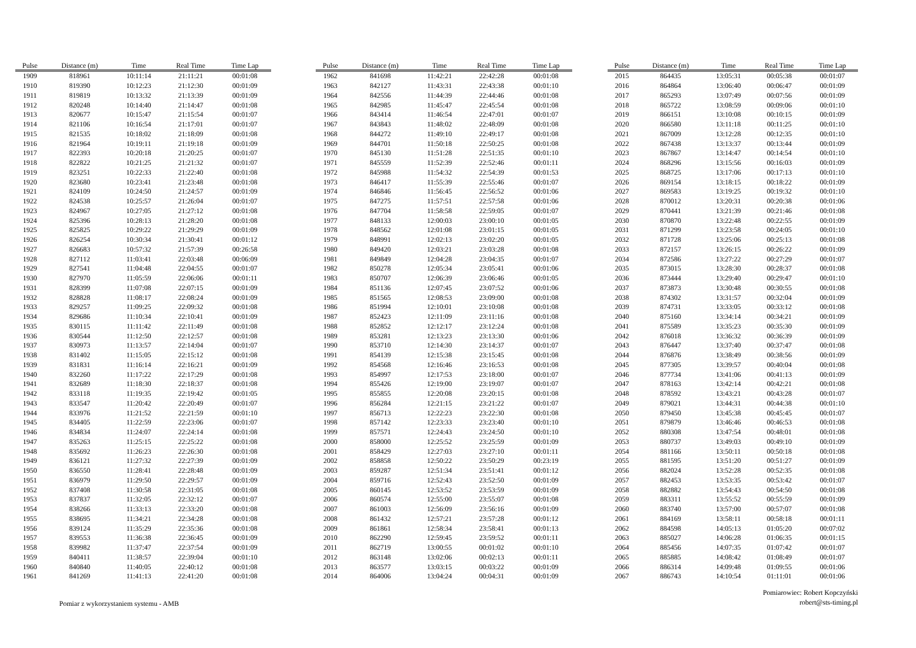| Pulse | Distance (m) | Time | Real Time | Time Lap |
| --- | --- | --- | --- | --- |
| 1909 | 818961 | 10:11:14 | 21:11:21 | 00:01:08 |
| 1910 | 819390 | 10:12:23 | 21:12:30 | 00:01:09 |
| 1911 | 819819 | 10:13:32 | 21:13:39 | 00:01:09 |
| 1912 | 820248 | 10:14:40 | 21:14:47 | 00:01:08 |
| 1913 | 820677 | 10:15:47 | 21:15:54 | 00:01:07 |
| 1914 | 821106 | 10:16:54 | 21:17:01 | 00:01:07 |
| 1915 | 821535 | 10:18:02 | 21:18:09 | 00:01:08 |
| 1916 | 821964 | 10:19:11 | 21:19:18 | 00:01:09 |
| 1917 | 822393 | 10:20:18 | 21:20:25 | 00:01:07 |
| 1918 | 822822 | 10:21:25 | 21:21:32 | 00:01:07 |
| 1919 | 823251 | 10:22:33 | 21:22:40 | 00:01:08 |
| 1920 | 823680 | 10:23:41 | 21:23:48 | 00:01:08 |
| 1921 | 824109 | 10:24:50 | 21:24:57 | 00:01:09 |
| 1922 | 824538 | 10:25:57 | 21:26:04 | 00:01:07 |
| 1923 | 824967 | 10:27:05 | 21:27:12 | 00:01:08 |
| 1924 | 825396 | 10:28:13 | 21:28:20 | 00:01:08 |
| 1925 | 825825 | 10:29:22 | 21:29:29 | 00:01:09 |
| 1926 | 826254 | 10:30:34 | 21:30:41 | 00:01:12 |
| 1927 | 826683 | 10:57:32 | 21:57:39 | 00:26:58 |
| 1928 | 827112 | 11:03:41 | 22:03:48 | 00:06:09 |
| 1929 | 827541 | 11:04:48 | 22:04:55 | 00:01:07 |
| 1930 | 827970 | 11:05:59 | 22:06:06 | 00:01:11 |
| 1931 | 828399 | 11:07:08 | 22:07:15 | 00:01:09 |
| 1932 | 828828 | 11:08:17 | 22:08:24 | 00:01:09 |
| 1933 | 829257 | 11:09:25 | 22:09:32 | 00:01:08 |
| 1934 | 829686 | 11:10:34 | 22:10:41 | 00:01:09 |
| 1935 | 830115 | 11:11:42 | 22:11:49 | 00:01:08 |
| 1936 | 830544 | 11:12:50 | 22:12:57 | 00:01:08 |
| 1937 | 830973 | 11:13:57 | 22:14:04 | 00:01:07 |
| 1938 | 831402 | 11:15:05 | 22:15:12 | 00:01:08 |
| 1939 | 831831 | 11:16:14 | 22:16:21 | 00:01:09 |
| 1940 | 832260 | 11:17:22 | 22:17:29 | 00:01:08 |
| 1941 | 832689 | 11:18:30 | 22:18:37 | 00:01:08 |
| 1942 | 833118 | 11:19:35 | 22:19:42 | 00:01:05 |
| 1943 | 833547 | 11:20:42 | 22:20:49 | 00:01:07 |
| 1944 | 833976 | 11:21:52 | 22:21:59 | 00:01:10 |
| 1945 | 834405 | 11:22:59 | 22:23:06 | 00:01:07 |
| 1946 | 834834 | 11:24:07 | 22:24:14 | 00:01:08 |
| 1947 | 835263 | 11:25:15 | 22:25:22 | 00:01:08 |
| 1948 | 835692 | 11:26:23 | 22:26:30 | 00:01:08 |
| 1949 | 836121 | 11:27:32 | 22:27:39 | 00:01:09 |
| 1950 | 836550 | 11:28:41 | 22:28:48 | 00:01:09 |
| 1951 | 836979 | 11:29:50 | 22:29:57 | 00:01:09 |
| 1952 | 837408 | 11:30:58 | 22:31:05 | 00:01:08 |
| 1953 | 837837 | 11:32:05 | 22:32:12 | 00:01:07 |
| 1954 | 838266 | 11:33:13 | 22:33:20 | 00:01:08 |
| 1955 | 838695 | 11:34:21 | 22:34:28 | 00:01:08 |
| 1956 | 839124 | 11:35:29 | 22:35:36 | 00:01:08 |
| 1957 | 839553 | 11:36:38 | 22:36:45 | 00:01:09 |
| 1958 | 839982 | 11:37:47 | 22:37:54 | 00:01:09 |
| 1959 | 840411 | 11:38:57 | 22:39:04 | 00:01:10 |
| 1960 | 840840 | 11:40:05 | 22:40:12 | 00:01:08 |
| 1961 | 841269 | 11:41:13 | 22:41:20 | 00:01:08 |
| Pulse | Distance (m) | Time | Real Time | Time Lap |
| --- | --- | --- | --- | --- |
| 1962 | 841698 | 11:42:21 | 22:42:28 | 00:01:08 |
| 1963 | 842127 | 11:43:31 | 22:43:38 | 00:01:10 |
| 1964 | 842556 | 11:44:39 | 22:44:46 | 00:01:08 |
| 1965 | 842985 | 11:45:47 | 22:45:54 | 00:01:08 |
| 1966 | 843414 | 11:46:54 | 22:47:01 | 00:01:07 |
| 1967 | 843843 | 11:48:02 | 22:48:09 | 00:01:08 |
| 1968 | 844272 | 11:49:10 | 22:49:17 | 00:01:08 |
| 1969 | 844701 | 11:50:18 | 22:50:25 | 00:01:08 |
| 1970 | 845130 | 11:51:28 | 22:51:35 | 00:01:10 |
| 1971 | 845559 | 11:52:39 | 22:52:46 | 00:01:11 |
| 1972 | 845988 | 11:54:32 | 22:54:39 | 00:01:53 |
| 1973 | 846417 | 11:55:39 | 22:55:46 | 00:01:07 |
| 1974 | 846846 | 11:56:45 | 22:56:52 | 00:01:06 |
| 1975 | 847275 | 11:57:51 | 22:57:58 | 00:01:06 |
| 1976 | 847704 | 11:58:58 | 22:59:05 | 00:01:07 |
| 1977 | 848133 | 12:00:03 | 23:00:10 | 00:01:05 |
| 1978 | 848562 | 12:01:08 | 23:01:15 | 00:01:05 |
| 1979 | 848991 | 12:02:13 | 23:02:20 | 00:01:05 |
| 1980 | 849420 | 12:03:21 | 23:03:28 | 00:01:08 |
| 1981 | 849849 | 12:04:28 | 23:04:35 | 00:01:07 |
| 1982 | 850278 | 12:05:34 | 23:05:41 | 00:01:06 |
| 1983 | 850707 | 12:06:39 | 23:06:46 | 00:01:05 |
| 1984 | 851136 | 12:07:45 | 23:07:52 | 00:01:06 |
| 1985 | 851565 | 12:08:53 | 23:09:00 | 00:01:08 |
| 1986 | 851994 | 12:10:01 | 23:10:08 | 00:01:08 |
| 1987 | 852423 | 12:11:09 | 23:11:16 | 00:01:08 |
| 1988 | 852852 | 12:12:17 | 23:12:24 | 00:01:08 |
| 1989 | 853281 | 12:13:23 | 23:13:30 | 00:01:06 |
| 1990 | 853710 | 12:14:30 | 23:14:37 | 00:01:07 |
| 1991 | 854139 | 12:15:38 | 23:15:45 | 00:01:08 |
| 1992 | 854568 | 12:16:46 | 23:16:53 | 00:01:08 |
| 1993 | 854997 | 12:17:53 | 23:18:00 | 00:01:07 |
| 1994 | 855426 | 12:19:00 | 23:19:07 | 00:01:07 |
| 1995 | 855855 | 12:20:08 | 23:20:15 | 00:01:08 |
| 1996 | 856284 | 12:21:15 | 23:21:22 | 00:01:07 |
| 1997 | 856713 | 12:22:23 | 23:22:30 | 00:01:08 |
| 1998 | 857142 | 12:23:33 | 23:23:40 | 00:01:10 |
| 1999 | 857571 | 12:24:43 | 23:24:50 | 00:01:10 |
| 2000 | 858000 | 12:25:52 | 23:25:59 | 00:01:09 |
| 2001 | 858429 | 12:27:03 | 23:27:10 | 00:01:11 |
| 2002 | 858858 | 12:50:22 | 23:50:29 | 00:23:19 |
| 2003 | 859287 | 12:51:34 | 23:51:41 | 00:01:12 |
| 2004 | 859716 | 12:52:43 | 23:52:50 | 00:01:09 |
| 2005 | 860145 | 12:53:52 | 23:53:59 | 00:01:09 |
| 2006 | 860574 | 12:55:00 | 23:55:07 | 00:01:08 |
| 2007 | 861003 | 12:56:09 | 23:56:16 | 00:01:09 |
| 2008 | 861432 | 12:57:21 | 23:57:28 | 00:01:12 |
| 2009 | 861861 | 12:58:34 | 23:58:41 | 00:01:13 |
| 2010 | 862290 | 12:59:45 | 23:59:52 | 00:01:11 |
| 2011 | 862719 | 13:00:55 | 00:01:02 | 00:01:10 |
| 2012 | 863148 | 13:02:06 | 00:02:13 | 00:01:11 |
| 2013 | 863577 | 13:03:15 | 00:03:22 | 00:01:09 |
| 2014 | 864006 | 13:04:24 | 00:04:31 | 00:01:09 |
| Pulse | Distance (m) | Time | Real Time | Time Lap |
| --- | --- | --- | --- | --- |
| 2015 | 864435 | 13:05:31 | 00:05:38 | 00:01:07 |
| 2016 | 864864 | 13:06:40 | 00:06:47 | 00:01:09 |
| 2017 | 865293 | 13:07:49 | 00:07:56 | 00:01:09 |
| 2018 | 865722 | 13:08:59 | 00:09:06 | 00:01:10 |
| 2019 | 866151 | 13:10:08 | 00:10:15 | 00:01:09 |
| 2020 | 866580 | 13:11:18 | 00:11:25 | 00:01:10 |
| 2021 | 867009 | 13:12:28 | 00:12:35 | 00:01:10 |
| 2022 | 867438 | 13:13:37 | 00:13:44 | 00:01:09 |
| 2023 | 867867 | 13:14:47 | 00:14:54 | 00:01:10 |
| 2024 | 868296 | 13:15:56 | 00:16:03 | 00:01:09 |
| 2025 | 868725 | 13:17:06 | 00:17:13 | 00:01:10 |
| 2026 | 869154 | 13:18:15 | 00:18:22 | 00:01:09 |
| 2027 | 869583 | 13:19:25 | 00:19:32 | 00:01:10 |
| 2028 | 870012 | 13:20:31 | 00:20:38 | 00:01:06 |
| 2029 | 870441 | 13:21:39 | 00:21:46 | 00:01:08 |
| 2030 | 870870 | 13:22:48 | 00:22:55 | 00:01:09 |
| 2031 | 871299 | 13:23:58 | 00:24:05 | 00:01:10 |
| 2032 | 871728 | 13:25:06 | 00:25:13 | 00:01:08 |
| 2033 | 872157 | 13:26:15 | 00:26:22 | 00:01:09 |
| 2034 | 872586 | 13:27:22 | 00:27:29 | 00:01:07 |
| 2035 | 873015 | 13:28:30 | 00:28:37 | 00:01:08 |
| 2036 | 873444 | 13:29:40 | 00:29:47 | 00:01:10 |
| 2037 | 873873 | 13:30:48 | 00:30:55 | 00:01:08 |
| 2038 | 874302 | 13:31:57 | 00:32:04 | 00:01:09 |
| 2039 | 874731 | 13:33:05 | 00:33:12 | 00:01:08 |
| 2040 | 875160 | 13:34:14 | 00:34:21 | 00:01:09 |
| 2041 | 875589 | 13:35:23 | 00:35:30 | 00:01:09 |
| 2042 | 876018 | 13:36:32 | 00:36:39 | 00:01:09 |
| 2043 | 876447 | 13:37:40 | 00:37:47 | 00:01:08 |
| 2044 | 876876 | 13:38:49 | 00:38:56 | 00:01:09 |
| 2045 | 877305 | 13:39:57 | 00:40:04 | 00:01:08 |
| 2046 | 877734 | 13:41:06 | 00:41:13 | 00:01:09 |
| 2047 | 878163 | 13:42:14 | 00:42:21 | 00:01:08 |
| 2048 | 878592 | 13:43:21 | 00:43:28 | 00:01:07 |
| 2049 | 879021 | 13:44:31 | 00:44:38 | 00:01:10 |
| 2050 | 879450 | 13:45:38 | 00:45:45 | 00:01:07 |
| 2051 | 879879 | 13:46:46 | 00:46:53 | 00:01:08 |
| 2052 | 880308 | 13:47:54 | 00:48:01 | 00:01:08 |
| 2053 | 880737 | 13:49:03 | 00:49:10 | 00:01:09 |
| 2054 | 881166 | 13:50:11 | 00:50:18 | 00:01:08 |
| 2055 | 881595 | 13:51:20 | 00:51:27 | 00:01:09 |
| 2056 | 882024 | 13:52:28 | 00:52:35 | 00:01:08 |
| 2057 | 882453 | 13:53:35 | 00:53:42 | 00:01:07 |
| 2058 | 882882 | 13:54:43 | 00:54:50 | 00:01:08 |
| 2059 | 883311 | 13:55:52 | 00:55:59 | 00:01:09 |
| 2060 | 883740 | 13:57:00 | 00:57:07 | 00:01:08 |
| 2061 | 884169 | 13:58:11 | 00:58:18 | 00:01:11 |
| 2062 | 884598 | 14:05:13 | 01:05:20 | 00:07:02 |
| 2063 | 885027 | 14:06:28 | 01:06:35 | 00:01:15 |
| 2064 | 885456 | 14:07:35 | 01:07:42 | 00:01:07 |
| 2065 | 885885 | 14:08:42 | 01:08:49 | 00:01:07 |
| 2066 | 886314 | 14:09:48 | 01:09:55 | 00:01:06 |
| 2067 | 886743 | 14:10:54 | 01:11:01 | 00:01:06 |
Pomiar z wykorzystaniem systemu - AMB
Pomiarowiec: Robert Kopczyński
robert@sts-timing.pl